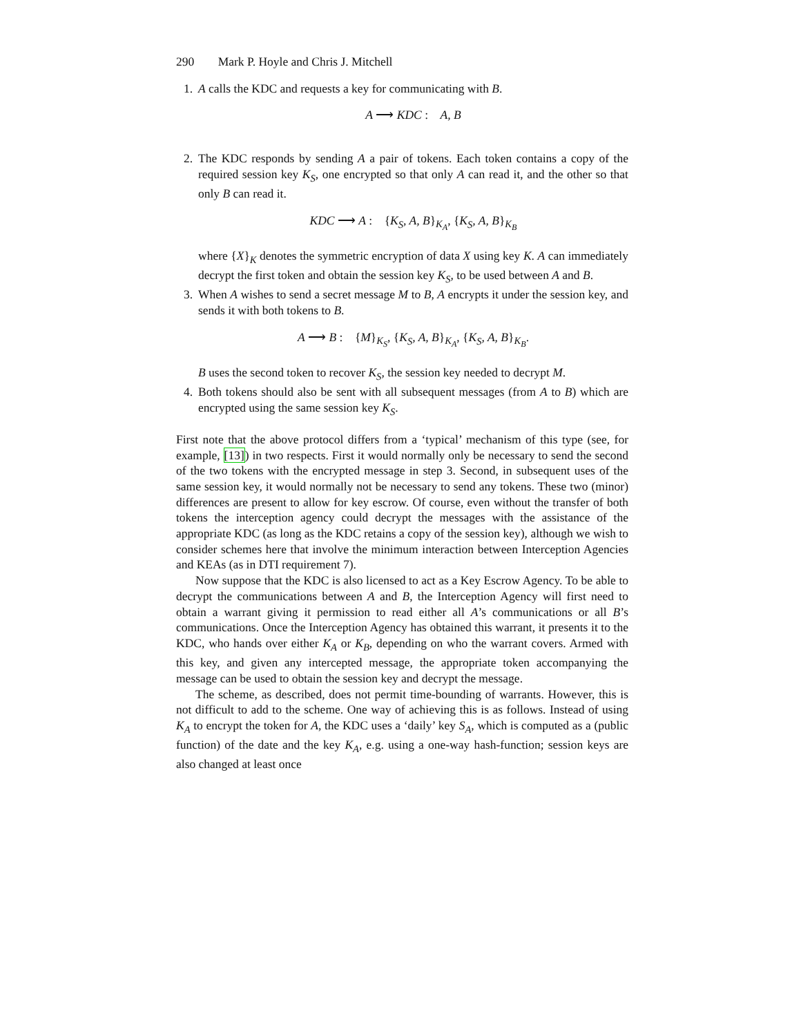290 Mark P. Hoyle and Chris J. Mitchell
1. A calls the KDC and requests a key for communicating with B.
A ⟶ KDC : A, B
2. The KDC responds by sending A a pair of tokens. Each token contains a copy of the required session key K<sub>S</sub>, one encrypted so that only A can read it, and the other so that only B can read it.
KDC ⟶ A : {K<sub>S</sub>, A, B}<sub>K<sub>A</sub></sub>, {K<sub>S</sub>, A, B}<sub>K<sub>B</sub></sub>
where {X}<sub>K</sub> denotes the symmetric encryption of data X using key K. A can immediately decrypt the first token and obtain the session key K<sub>S</sub>, to be used between A and B.
3. When A wishes to send a secret message M to B, A encrypts it under the session key, and sends it with both tokens to B.
A ⟶ B : {M}<sub>K<sub>S</sub></sub>, {K<sub>S</sub>, A, B}<sub>K<sub>A</sub></sub>, {K<sub>S</sub>, A, B}<sub>K<sub>B</sub></sub>.
B uses the second token to recover K<sub>S</sub>, the session key needed to decrypt M.
4. Both tokens should also be sent with all subsequent messages (from A to B) which are encrypted using the same session key K<sub>S</sub>.
First note that the above protocol differs from a ‘typical’ mechanism of this type (see, for example, [13]) in two respects. First it would normally only be necessary to send the second of the two tokens with the encrypted message in step 3. Second, in subsequent uses of the same session key, it would normally not be necessary to send any tokens. These two (minor) differences are present to allow for key escrow. Of course, even without the transfer of both tokens the interception agency could decrypt the messages with the assistance of the appropriate KDC (as long as the KDC retains a copy of the session key), although we wish to consider schemes here that involve the minimum interaction between Interception Agencies and KEAs (as in DTI requirement 7).
Now suppose that the KDC is also licensed to act as a Key Escrow Agency. To be able to decrypt the communications between A and B, the Interception Agency will first need to obtain a warrant giving it permission to read either all A’s communications or all B’s communications. Once the Interception Agency has obtained this warrant, it presents it to the KDC, who hands over either K<sub>A</sub> or K<sub>B</sub>, depending on who the warrant covers. Armed with this key, and given any intercepted message, the appropriate token accompanying the message can be used to obtain the session key and decrypt the message.
The scheme, as described, does not permit time-bounding of warrants. However, this is not difficult to add to the scheme. One way of achieving this is as follows. Instead of using K<sub>A</sub> to encrypt the token for A, the KDC uses a ‘daily’ key S<sub>A</sub>, which is computed as a (public function) of the date and the key K<sub>A</sub>, e.g. using a one-way hash-function; session keys are also changed at least once